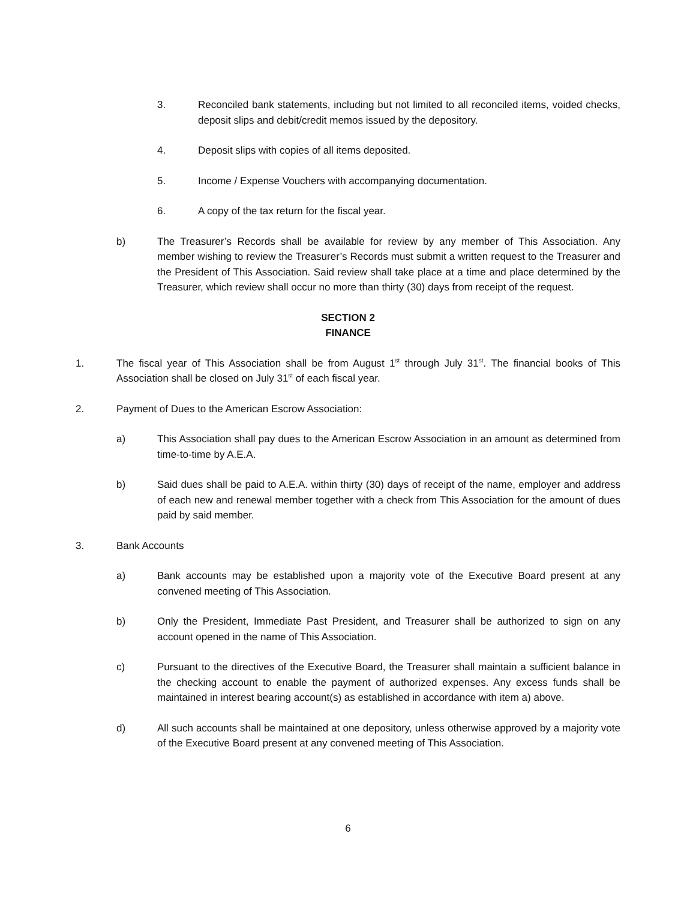3. Reconciled bank statements, including but not limited to all reconciled items, voided checks, deposit slips and debit/credit memos issued by the depository.
4. Deposit slips with copies of all items deposited.
5. Income / Expense Vouchers with accompanying documentation.
6. A copy of the tax return for the fiscal year.
b) The Treasurer’s Records shall be available for review by any member of This Association. Any member wishing to review the Treasurer’s Records must submit a written request to the Treasurer and the President of This Association. Said review shall take place at a time and place determined by the Treasurer, which review shall occur no more than thirty (30) days from receipt of the request.
SECTION 2
FINANCE
1. The fiscal year of This Association shall be from August 1<sup>st</sup> through July 31<sup>st</sup>. The financial books of This Association shall be closed on July 31<sup>st</sup> of each fiscal year.
2. Payment of Dues to the American Escrow Association:
a) This Association shall pay dues to the American Escrow Association in an amount as determined from time-to-time by A.E.A.
b) Said dues shall be paid to A.E.A. within thirty (30) days of receipt of the name, employer and address of each new and renewal member together with a check from This Association for the amount of dues paid by said member.
3. Bank Accounts
a) Bank accounts may be established upon a majority vote of the Executive Board present at any convened meeting of This Association.
b) Only the President, Immediate Past President, and Treasurer shall be authorized to sign on any account opened in the name of This Association.
c) Pursuant to the directives of the Executive Board, the Treasurer shall maintain a sufficient balance in the checking account to enable the payment of authorized expenses. Any excess funds shall be maintained in interest bearing account(s) as established in accordance with item a) above.
d) All such accounts shall be maintained at one depository, unless otherwise approved by a majority vote of the Executive Board present at any convened meeting of This Association.
6